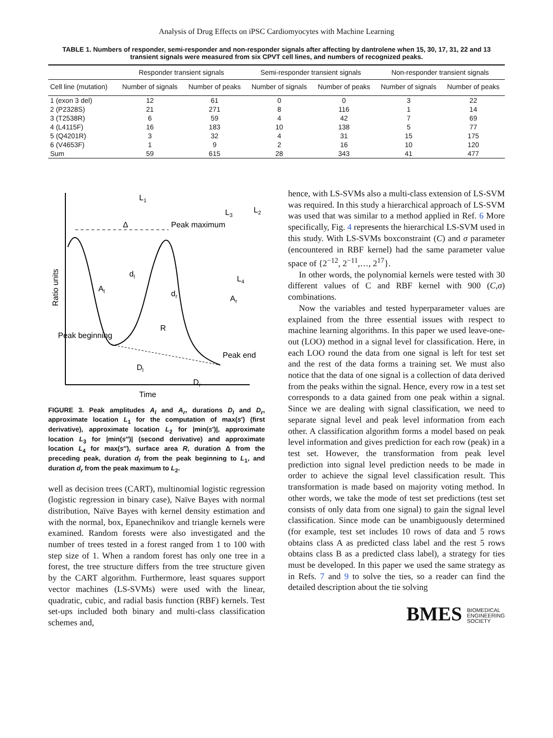Analysis of Drug Effects on iPSC Cardiomyocytes with Machine Learning
TABLE 1. Numbers of responder, semi-responder and non-responder signals after affecting by dantrolene when 15, 30, 17, 31, 22 and 13 transient signals were measured from six CPVT cell lines, and numbers of recognized peaks.
| | Responder transient signals | | Semi-responder transient signals | | Non-responder transient signals | |
| --- | --- | --- | --- | --- | --- | --- |
| Cell line (mutation) | Number of signals | Number of peaks | Number of signals | Number of peaks | Number of signals | Number of peaks |
| 1 (exon 3 del) | 12 | 61 | 0 | 0 | 3 | 22 |
| 2 (P2328S) | 21 | 271 | 8 | 116 | 1 | 14 |
| 3 (T2538R) | 6 | 59 | 4 | 42 | 7 | 69 |
| 4 (L4115F) | 16 | 183 | 10 | 138 | 5 | 77 |
| 5 (Q4201R) | 3 | 32 | 4 | 31 | 15 | 175 |
| 6 (V4653F) | 1 | 9 | 2 | 16 | 10 | 120 |
| Sum | 59 | 615 | 28 | 343 | 41 | 477 |
L1
L3
L2
Δ
Peak maximum
L4
dl
Al
dr
Ar
R
Peak beginning
Peak end
Dl
Dr
Time
Ratio units
FIGURE 3. Peak amplitudes A<sub>l</sub> and A<sub>r</sub>, durations D<sub>l</sub> and D<sub>r</sub>, approximate location L<sub>1</sub> for the computation of max(s′) (first derivative), approximate location L<sub>2</sub> for |min(s′)|, approximate location L<sub>3</sub> for |min(s′′)| (second derivative) and approximate location L<sub>4</sub> for max(s′′), surface area R, duration Δ from the preceding peak, duration d<sub>l</sub> from the peak beginning to L<sub>1</sub>, and duration d<sub>r</sub> from the peak maximum to L<sub>2</sub>.
well as decision trees (CART), multinomial logistic regression (logistic regression in binary case), Naïve Bayes with normal distribution, Naïve Bayes with kernel density estimation and with the normal, box, Epanechnikov and triangle kernels were examined. Random forests were also investigated and the number of trees tested in a forest ranged from 1 to 100 with step size of 1. When a random forest has only one tree in a forest, the tree structure differs from the tree structure given by the CART algorithm. Furthermore, least squares support vector machines (LS-SVMs) were used with the linear, quadratic, cubic, and radial basis function (RBF) kernels. Test set-ups included both binary and multi-class classification schemes and,
hence, with LS-SVMs also a multi-class extension of LS-SVM was required. In this study a hierarchical approach of LS-SVM was used that was similar to a method applied in Ref. 6 More specifically, Fig. 4 represents the hierarchical LS-SVM used in this study. With LS-SVMs boxconstraint (C) and σ parameter (encountered in RBF kernel) had the same parameter value space of {2<sup>−12</sup>, 2<sup>−11</sup>,…, 2<sup>17</sup>}.
In other words, the polynomial kernels were tested with 30 different values of C and RBF kernel with 900 (C,σ) combinations.
Now the variables and tested hyperparameter values are explained from the three essential issues with respect to machine learning algorithms. In this paper we used leave-one-out (LOO) method in a signal level for classification. Here, in each LOO round the data from one signal is left for test set and the rest of the data forms a training set. We must also notice that the data of one signal is a collection of data derived from the peaks within the signal. Hence, every row in a test set corresponds to a data gained from one peak within a signal. Since we are dealing with signal classification, we need to separate signal level and peak level information from each other. A classification algorithm forms a model based on peak level information and gives prediction for each row (peak) in a test set. However, the transformation from peak level prediction into signal level prediction needs to be made in order to achieve the signal level classification result. This transformation is made based on majority voting method. In other words, we take the mode of test set predictions (test set consists of only data from one signal) to gain the signal level classification. Since mode can be unambiguously determined (for example, test set includes 10 rows of data and 5 rows obtains class A as predicted class label and the rest 5 rows obtains class B as a predicted class label), a strategy for ties must be developed. In this paper we used the same strategy as in Refs. 7 and 9 to solve the ties, so a reader can find the detailed description about the tie solving
BMES BIOMEDICAL
ENGINEERING
SOCIETY